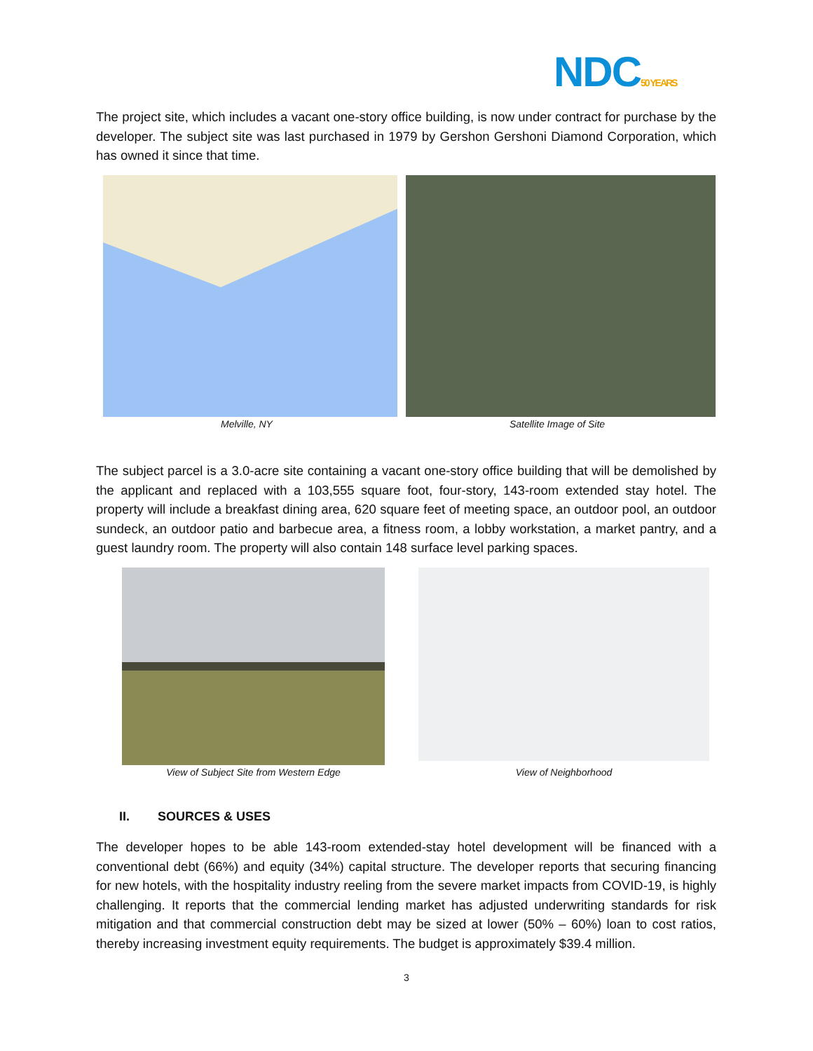NDC50 YEARS
The project site, which includes a vacant one-story office building, is now under contract for purchase by the developer. The subject site was last purchased in 1979 by Gershon Gershoni Diamond Corporation, which has owned it since that time.
Melville, NY Satellite Image of Site
The subject parcel is a 3.0-acre site containing a vacant one-story office building that will be demolished by the applicant and replaced with a 103,555 square foot, four-story, 143-room extended stay hotel. The property will include a breakfast dining area, 620 square feet of meeting space, an outdoor pool, an outdoor sundeck, an outdoor patio and barbecue area, a fitness room, a lobby workstation, a market pantry, and a guest laundry room. The property will also contain 148 surface level parking spaces.
View of Subject Site from Western Edge View of Neighborhood
II. SOURCES & USES
The developer hopes to be able 143-room extended-stay hotel development will be financed with a conventional debt (66%) and equity (34%) capital structure. The developer reports that securing financing for new hotels, with the hospitality industry reeling from the severe market impacts from COVID-19, is highly challenging. It reports that the commercial lending market has adjusted underwriting standards for risk mitigation and that commercial construction debt may be sized at lower (50% – 60%) loan to cost ratios, thereby increasing investment equity requirements. The budget is approximately $39.4 million.
3